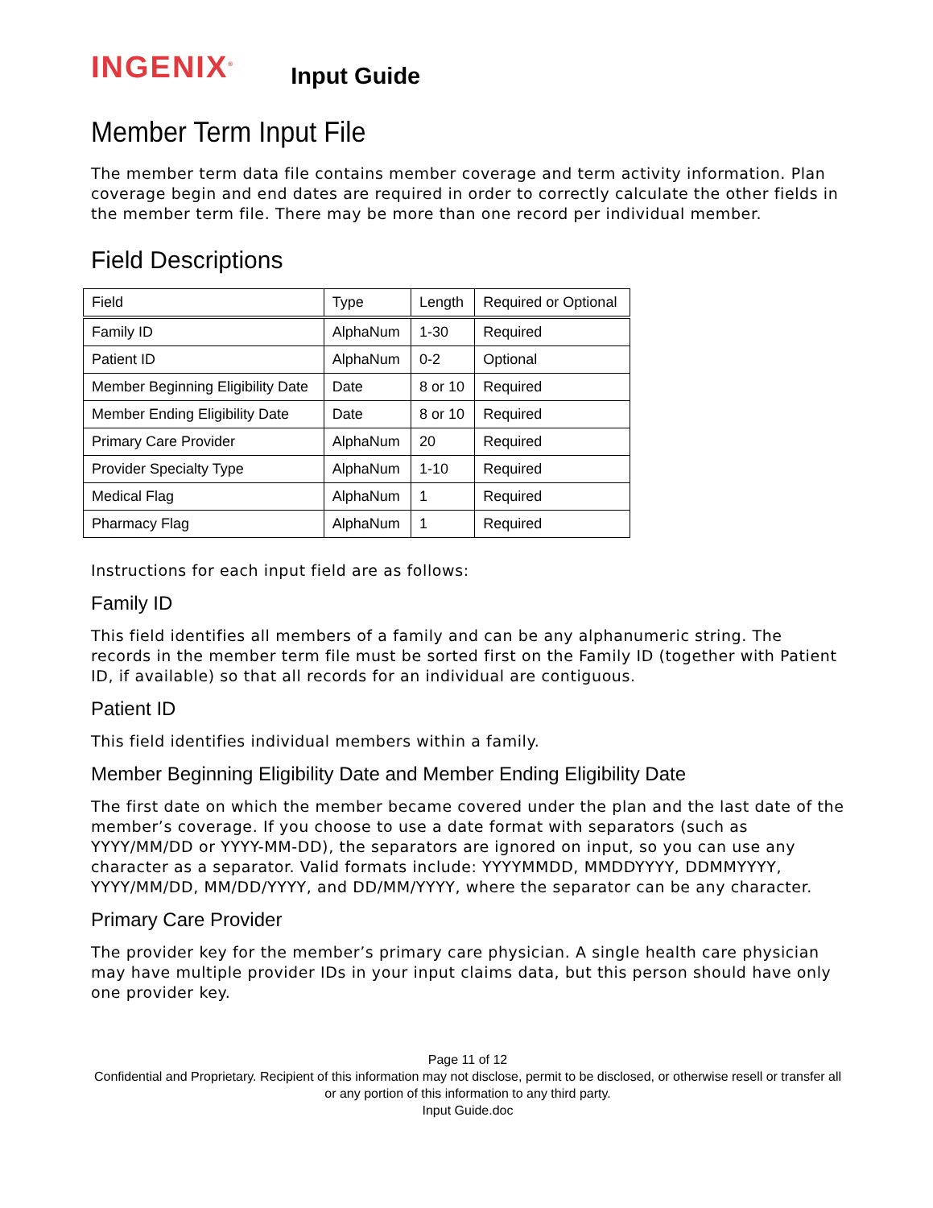INGENIX<sup>®</sup>
Input Guide
Member Term Input File
The member term data file contains member coverage and term activity information. Plan coverage begin and end dates are required in order to correctly calculate the other fields in the member term file. There may be more than one record per individual member.
Field Descriptions
| Field | Type | Length | Required or Optional |
| --- | --- | --- | --- |
| Family ID | AlphaNum | 1-30 | Required |
| Patient ID | AlphaNum | 0-2 | Optional |
| Member Beginning Eligibility Date | Date | 8 or 10 | Required |
| Member Ending Eligibility Date | Date | 8 or 10 | Required |
| Primary Care Provider | AlphaNum | 20 | Required |
| Provider Specialty Type | AlphaNum | 1-10 | Required |
| Medical Flag | AlphaNum | 1 | Required |
| Pharmacy Flag | AlphaNum | 1 | Required |
Instructions for each input field are as follows:
Family ID
This field identifies all members of a family and can be any alphanumeric string. The records in the member term file must be sorted first on the Family ID (together with Patient ID, if available) so that all records for an individual are contiguous.
Patient ID
This field identifies individual members within a family.
Member Beginning Eligibility Date and Member Ending Eligibility Date
The first date on which the member became covered under the plan and the last date of the member’s coverage. If you choose to use a date format with separators (such as YYYY/MM/DD or YYYY-MM-DD), the separators are ignored on input, so you can use any character as a separator. Valid formats include: YYYYMMDD, MMDDYYYY, DDMMYYYY, YYYY/MM/DD, MM/DD/YYYY, and DD/MM/YYYY, where the separator can be any character.
Primary Care Provider
The provider key for the member’s primary care physician. A single health care physician may have multiple provider IDs in your input claims data, but this person should have only one provider key.
Page 11 of 12
Confidential and Proprietary. Recipient of this information may not disclose, permit to be disclosed, or otherwise resell or transfer all or any portion of this information to any third party.
Input Guide.doc